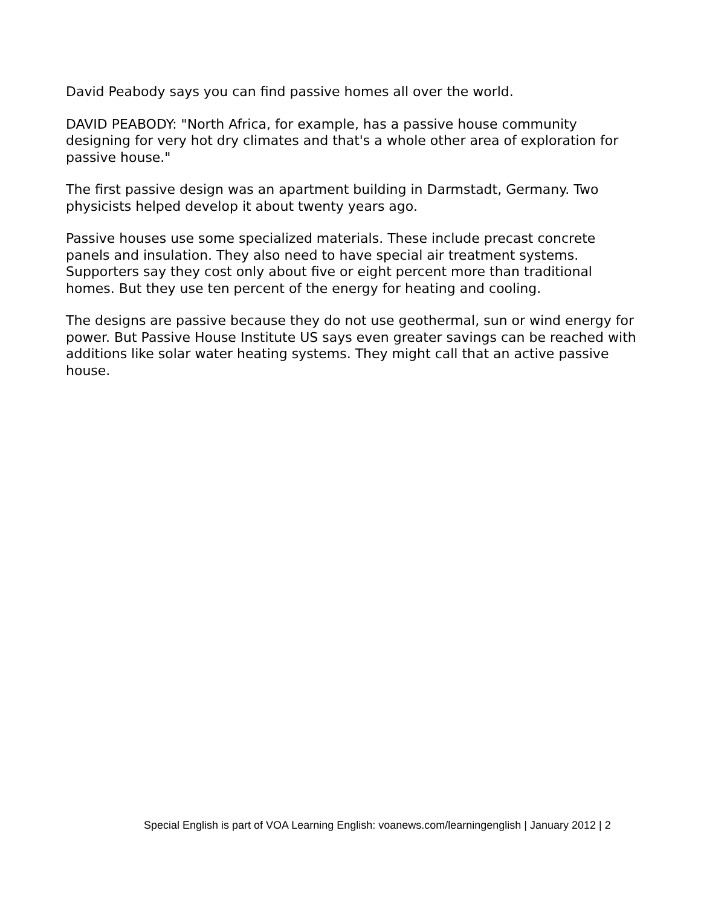David Peabody says you can find passive homes all over the world.
DAVID PEABODY: "North Africa, for example, has a passive house community designing for very hot dry climates and that's a whole other area of exploration for passive house."
The first passive design was an apartment building in Darmstadt, Germany. Two physicists helped develop it about twenty years ago.
Passive houses use some specialized materials. These include precast concrete panels and insulation. They also need to have special air treatment systems. Supporters say they cost only about five or eight percent more than traditional homes. But they use ten percent of the energy for heating and cooling.
The designs are passive because they do not use geothermal, sun or wind energy for power. But Passive House Institute US says even greater savings can be reached with additions like solar water heating systems. They might call that an active passive house.
Special English is part of VOA Learning English: voanews.com/learningenglish | January 2012 | 2